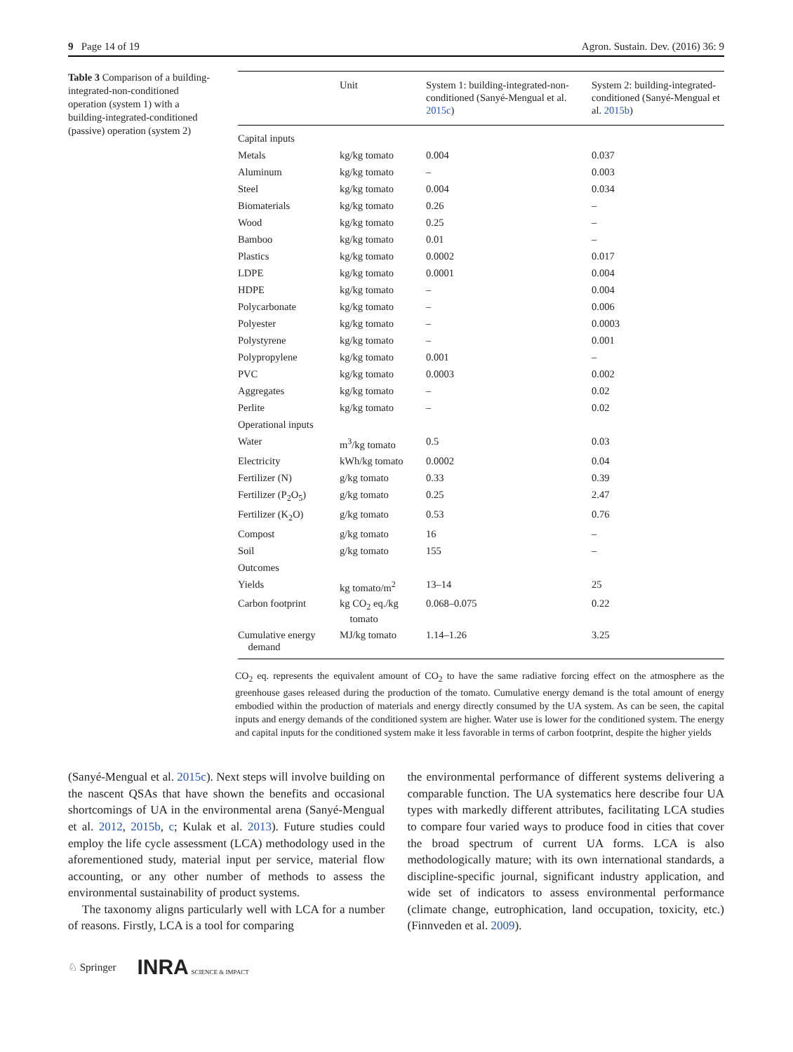9 Page 14 of 19 Agron. Sustain. Dev. (2016) 36: 9
Table 3 Comparison of a building-integrated-non-conditioned operation (system 1) with a building-integrated-conditioned (passive) operation (system 2)
| | Unit | System 1: building-integrated-non-conditioned (Sanyé-Mengual et al. 2015c ) | System 2: building-integrated-conditioned (Sanyé-Mengual et al. 2015b ) |
| --- | --- | --- | --- |
| Capital inputs | | | |
| Metals | kg/kg tomato | 0.004 | 0.037 |
| Aluminum | kg/kg tomato | – | 0.003 |
| Steel | kg/kg tomato | 0.004 | 0.034 |
| Biomaterials | kg/kg tomato | 0.26 | – |
| Wood | kg/kg tomato | 0.25 | – |
| Bamboo | kg/kg tomato | 0.01 | – |
| Plastics | kg/kg tomato | 0.0002 | 0.017 |
| LDPE | kg/kg tomato | 0.0001 | 0.004 |
| HDPE | kg/kg tomato | – | 0.004 |
| Polycarbonate | kg/kg tomato | – | 0.006 |
| Polyester | kg/kg tomato | – | 0.0003 |
| Polystyrene | kg/kg tomato | – | 0.001 |
| Polypropylene | kg/kg tomato | 0.001 | – |
| PVC | kg/kg tomato | 0.0003 | 0.002 |
| Aggregates | kg/kg tomato | – | 0.02 |
| Perlite | kg/kg tomato | – | 0.02 |
| Operational inputs | | | |
| Water | m<sup>3</sup>/kg tomato | 0.5 | 0.03 |
| Electricity | kWh/kg tomato | 0.0002 | 0.04 |
| Fertilizer (N) | g/kg tomato | 0.33 | 0.39 |
| Fertilizer (P<sub>2</sub>O<sub>5</sub>) | g/kg tomato | 0.25 | 2.47 |
| Fertilizer (K<sub>2</sub>O) | g/kg tomato | 0.53 | 0.76 |
| Compost | g/kg tomato | 16 | – |
| Soil | g/kg tomato | 155 | – |
| Outcomes | | | |
| Yields | kg tomato/m<sup>2</sup> | 13–14 | 25 |
| Carbon footprint | kg CO<sub>2</sub> eq./kg tomato | 0.068–0.075 | 0.22 |
| Cumulative energy demand | MJ/kg tomato | 1.14–1.26 | 3.25 |
CO<sub>2</sub> eq. represents the equivalent amount of CO<sub>2</sub> to have the same radiative forcing effect on the atmosphere as the greenhouse gases released during the production of the tomato. Cumulative energy demand is the total amount of energy embodied within the production of materials and energy directly consumed by the UA system. As can be seen, the capital inputs and energy demands of the conditioned system are higher. Water use is lower for the conditioned system. The energy and capital inputs for the conditioned system make it less favorable in terms of carbon footprint, despite the higher yields
(Sanyé-Mengual et al. 2015c). Next steps will involve building on the nascent QSAs that have shown the benefits and occasional shortcomings of UA in the environmental arena (Sanyé-Mengual et al. 2012, 2015b, c; Kulak et al. 2013). Future studies could employ the life cycle assessment (LCA) methodology used in the aforementioned study, material input per service, material flow accounting, or any other number of methods to assess the environmental sustainability of product systems.
The taxonomy aligns particularly well with LCA for a number of reasons. Firstly, LCA is a tool for comparing
the environmental performance of different systems delivering a comparable function. The UA systematics here describe four UA types with markedly different attributes, facilitating LCA studies to compare four varied ways to produce food in cities that cover the broad spectrum of current UA forms. LCA is also methodologically mature; with its own international standards, a discipline-specific journal, significant industry application, and wide set of indicators to assess environmental performance (climate change, eutrophication, land occupation, toxicity, etc.) (Finnveden et al. 2009).
♘ Springer INRA SCIENCE & IMPACT